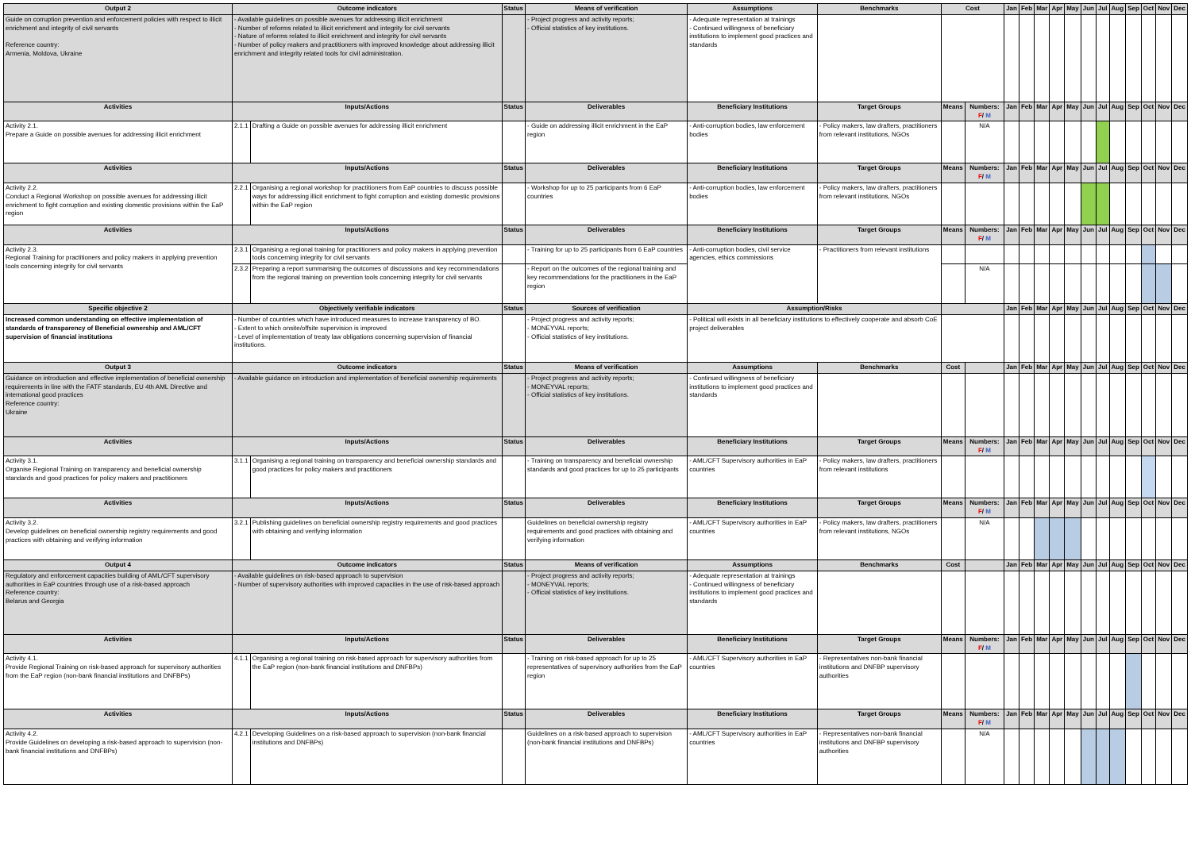| Output 2 | Outcome indicators | | Status | Means of verification | Assumptions | Benchmarks | Cost | | Jan | Feb | Mar | Apr | May | Jun | Jul | Aug | Sep | Oct | Nov | Dec |
| --- | --- | --- | --- | --- | --- | --- | --- | --- | --- | --- | --- | --- | --- | --- | --- | --- | --- | --- | --- | --- |
| Guide on corruption prevention and enforcement policies with respect to illicit enrichment and integrity of civil servants Reference country: Armenia, Moldova, Ukraine | - Available guidelines on possible avenues for addressing illicit enrichment - Number of reforms related to illicit enrichment and integrity for civil servants - Nature of reforms related to illicit enrichment and integrity for civil servants - Number of policy makers and practitioners with improved knowledge about addressing illicit enrichment and integrity related tools for civil administration. | | | - Project progress and activity reports; - Official statistics of key institutions. | - Adequate representation at trainings - Continued willingness of beneficiary institutions to implement good practices and standards | | | | | | | | | | | | | | | |
| Activities | Inputs/Actions | | Status | Deliverables | Beneficiary Institutions | Target Groups | Means | Numbers: F / M | Jan | Feb | Mar | Apr | May | Jun | Jul | Aug | Sep | Oct | Nov | Dec |
| Activity 2.1. Prepare a Guide on possible avenues for addressing illicit enrichment | 2.1.1 | Drafting a Guide on possible avenues for addressing illicit enrichment | | - Guide on addressing illicit enrichment in the EaP region | - Anti-corruption bodies, law enforcement bodies | - Policy makers, law drafters, practitioners from relevant institutions, NGOs | | N/A | | | | | | | | | | | | |
| Activities | Inputs/Actions | | Status | Deliverables | Beneficiary Institutions | Target Groups | Means | Numbers: F / M | Jan | Feb | Mar | Apr | May | Jun | Jul | Aug | Sep | Oct | Nov | Dec |
| Activity 2.2. Conduct a Regional Workshop on possible avenues for addressing illicit enrichment to fight corruption and existing domestic provisions within the EaP region | 2.2.1 | Organising a regional workshop for practitioners from EaP countries to discuss possible ways for addressing illicit enrichment to fight corruption and existing domestic provisions within the EaP region | | - Workshop for up to 25 participants from 6 EaP countries | - Anti-corruption bodies, law enforcement bodies | - Policy makers, law drafters, practitioners from relevant institutions, NGOs | | | | | | | | | | | | | | |
| Activities | Inputs/Actions | | Status | Deliverables | Beneficiary Institutions | Target Groups | Means | Numbers: F / M | Jan | Feb | Mar | Apr | May | Jun | Jul | Aug | Sep | Oct | Nov | Dec |
| Activity 2.3. Regional Training for practitioners and policy makers in applying prevention tools concerning integrity for civil servants | 2.3.1 | Organising a regional training for practitioners and policy makers in applying prevention tools concerning integrity for civil servants | | - Training for up to 25 participants from 6 EaP countries | - Anti-corruption bodies, civil service agencies, ethics commissions | - Practitioners from relevant institutions | | | | | | | | | | | | | | |
| | 2.3.2 | Preparing a report summarising the outcomes of discussions and key recommendations from the regional training on prevention tools concerning integrity for civil servants | | - Report on the outcomes of the regional training and key recommendations for the practitioners in the EaP region | | | | N/A | | | | | | | | | | | | |
| Specific objective 2 | Objectively verifiable indicators | | Status | Sources of verification | Assumption/Risks | | | | Jan | Feb | Mar | Apr | May | Jun | Jul | Aug | Sep | Oct | Nov | Dec |
| Increased common understanding on effective implementation of standards of transparency of Beneficial ownership and AML/CFT supervision of financial institutions | - Number of countries which have introduced measures to increase transparency of BO. - Extent to which onsite/offsite supervision is improved - Level of implementation of treaty law obligations concerning supervision of financial institutions. | | | - Project progress and activity reports; - MONEYVAL reports; - Official statistics of key institutions. | - Political will exists in all beneficiary institutions to effectively cooperate and absorb CoE project deliverables | | | | | | | | | | | | | | | |
| Output 3 | Outcome indicators | | Status | Means of verification | Assumptions | Benchmarks | Cost | | Jan | Feb | Mar | Apr | May | Jun | Jul | Aug | Sep | Oct | Nov | Dec |
| Guidance on introduction and effective implementation of beneficial ownership requirements in line with the FATF standards, EU 4th AML Directive and international good practices Reference country: Ukraine | - Available guidance on introduction and implementation of beneficial ownership requirements | | | - Project progress and activity reports; - MONEYVAL reports; - Official statistics of key institutions. | - Continued willingness of beneficiary institutions to implement good practices and standards | | | | | | | | | | | | | | | |
| Activities | Inputs/Actions | | Status | Deliverables | Beneficiary Institutions | Target Groups | Means | Numbers: F / M | Jan | Feb | Mar | Apr | May | Jun | Jul | Aug | Sep | Oct | Nov | Dec |
| Activity 3.1. Organise Regional Training on transparency and beneficial ownership standards and good practices for policy makers and practitioners | 3.1.1 | Organising a regional training on transparency and beneficial ownership standards and good practices for policy makers and practitioners | | - Training on transparency and beneficial ownership standards and good practices for up to 25 participants | - AML/CFT Supervisory authorities in EaP countries | - Policy makers, law drafters, practitioners from relevant institutions | | | | | | | | | | | | | | |
| Activities | Inputs/Actions | | Status | Deliverables | Beneficiary Institutions | Target Groups | Means | Numbers: F / M | Jan | Feb | Mar | Apr | May | Jun | Jul | Aug | Sep | Oct | Nov | Dec |
| Activity 3.2. Develop guidelines on beneficial ownership registry requirements and good practices with obtaining and verifying information | 3.2.1 | Publishing guidelines on beneficial ownership registry requirements and good practices with obtaining and verifying information | | Guidelines on beneficial ownership registry requirements and good practices with obtaining and verifying information | - AML/CFT Supervisory authorities in EaP countries | - Policy makers, law drafters, practitioners from relevant institutions, NGOs | | N/A | | | | | | | | | | | | |
| Output 4 | Outcome indicators | | Status | Means of verification | Assumptions | Benchmarks | Cost | | Jan | Feb | Mar | Apr | May | Jun | Jul | Aug | Sep | Oct | Nov | Dec |
| Regulatory and enforcement capacities building of AML/CFT supervisory authorities in EaP countries through use of a risk-based approach Reference country: Belarus and Georgia | - Available guidelines on risk-based approach to supervision - Number of supervisory authorities with improved capacities in the use of risk-based approach | | | - Project progress and activity reports; - MONEYVAL reports; - Official statistics of key institutions. | - Adequate representation at trainings - Continued willingness of beneficiary institutions to implement good practices and standards | | | | | | | | | | | | | | | |
| Activities | Inputs/Actions | | Status | Deliverables | Beneficiary Institutions | Target Groups | Means | Numbers: F / M | Jan | Feb | Mar | Apr | May | Jun | Jul | Aug | Sep | Oct | Nov | Dec |
| Activity 4.1. Provide Regional Training on risk-based approach for supervisory authorities from the EaP region (non-bank financial institutions and DNFBPs) | 4.1.1 | Organising a regional training on risk-based approach for supervisory authorities from the EaP region (non-bank financial institutions and DNFBPs) | | - Training on risk-based approach for up to 25 representatives of supervisory authorities from the EaP region | - AML/CFT Supervisory authorities in EaP countries | - Representatives non-bank financial institutions and DNFBP supervisory authorities | | | | | | | | | | | | | | |
| Activities | Inputs/Actions | | Status | Deliverables | Beneficiary Institutions | Target Groups | Means | Numbers: F / M | Jan | Feb | Mar | Apr | May | Jun | Jul | Aug | Sep | Oct | Nov | Dec |
| Activity 4.2. Provide Guidelines on developing a risk-based approach to supervision (non-bank financial institutions and DNFBPs) | 4.2.1 | Developing Guidelines on a risk-based approach to supervision (non-bank financial institutions and DNFBPs) | | Guidelines on a risk-based approach to supervision (non-bank financial institutions and DNFBPs) | - AML/CFT Supervisory authorities in EaP countries | - Representatives non-bank financial institutions and DNFBP supervisory authorities | | N/A | | | | | | | | | | | | |